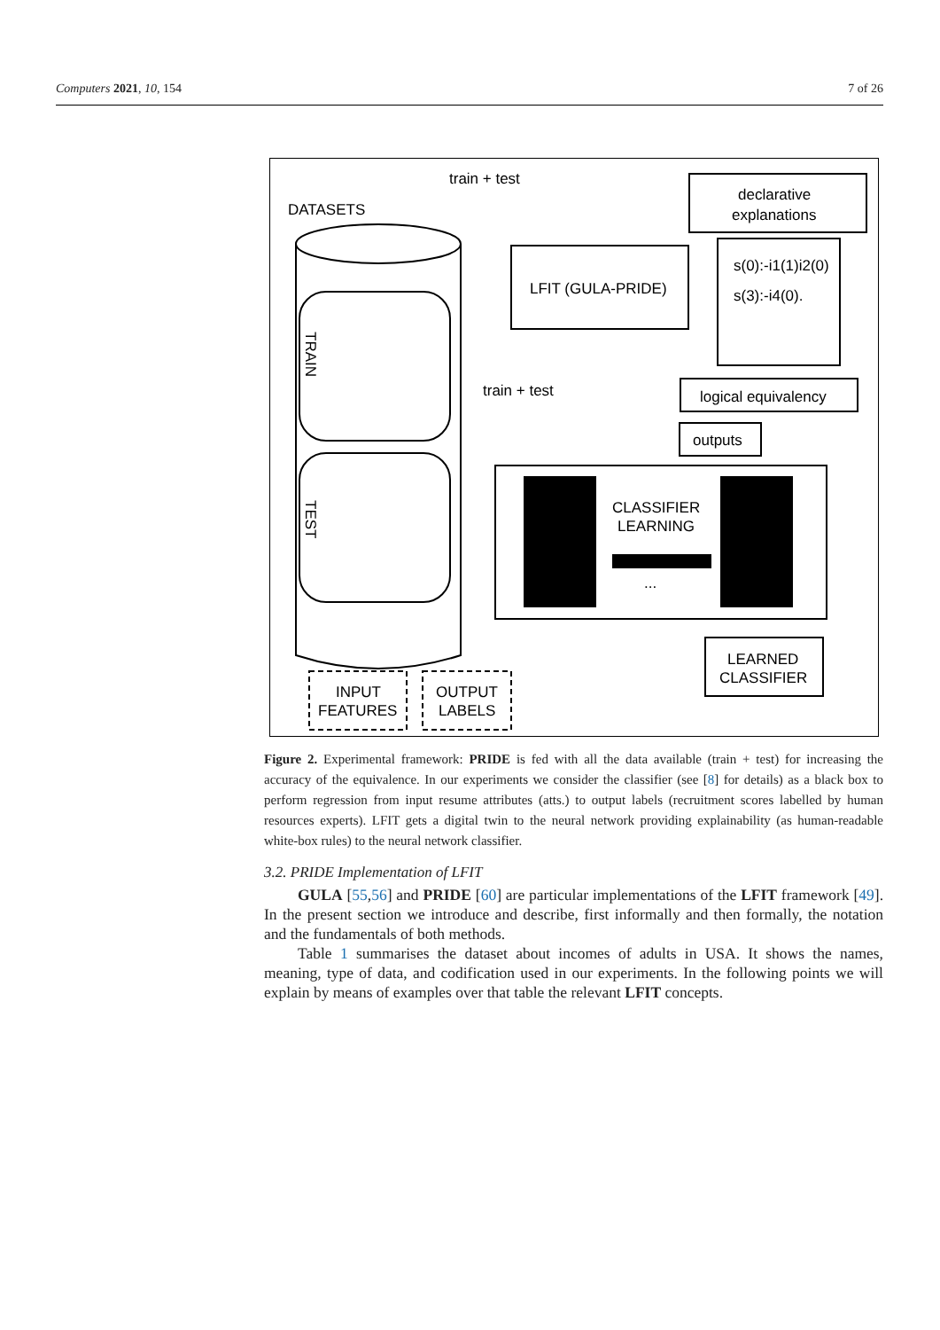Computers 2021, 10, 154 7 of 26
DATASETS
train + test
declarative
explanations
LFIT (GULA-PRIDE)
s(0):-i1(1)i2(0)
s(3):-i4(0).
logical equivalency
outputs
train + test
CLASSIFIER
LEARNING
...
LEARNED
CLASSIFIER
INPUT
FEATURES
OUTPUT
LABELS
TRAIN
TEST
Figure 2. Experimental framework: PRIDE is fed with all the data available (train + test) for increasing the accuracy of the equivalence. In our experiments we consider the classifier (see [8] for details) as a black box to perform regression from input resume attributes (atts.) to output labels (recruitment scores labelled by human resources experts). LFIT gets a digital twin to the neural network providing explainability (as human-readable white-box rules) to the neural network classifier.
3.2. PRIDE Implementation of LFIT
GULA [55,56] and PRIDE [60] are particular implementations of the LFIT framework [49]. In the present section we introduce and describe, first informally and then formally, the notation and the fundamentals of both methods.
Table 1 summarises the dataset about incomes of adults in USA. It shows the names, meaning, type of data, and codification used in our experiments. In the following points we will explain by means of examples over that table the relevant LFIT concepts.